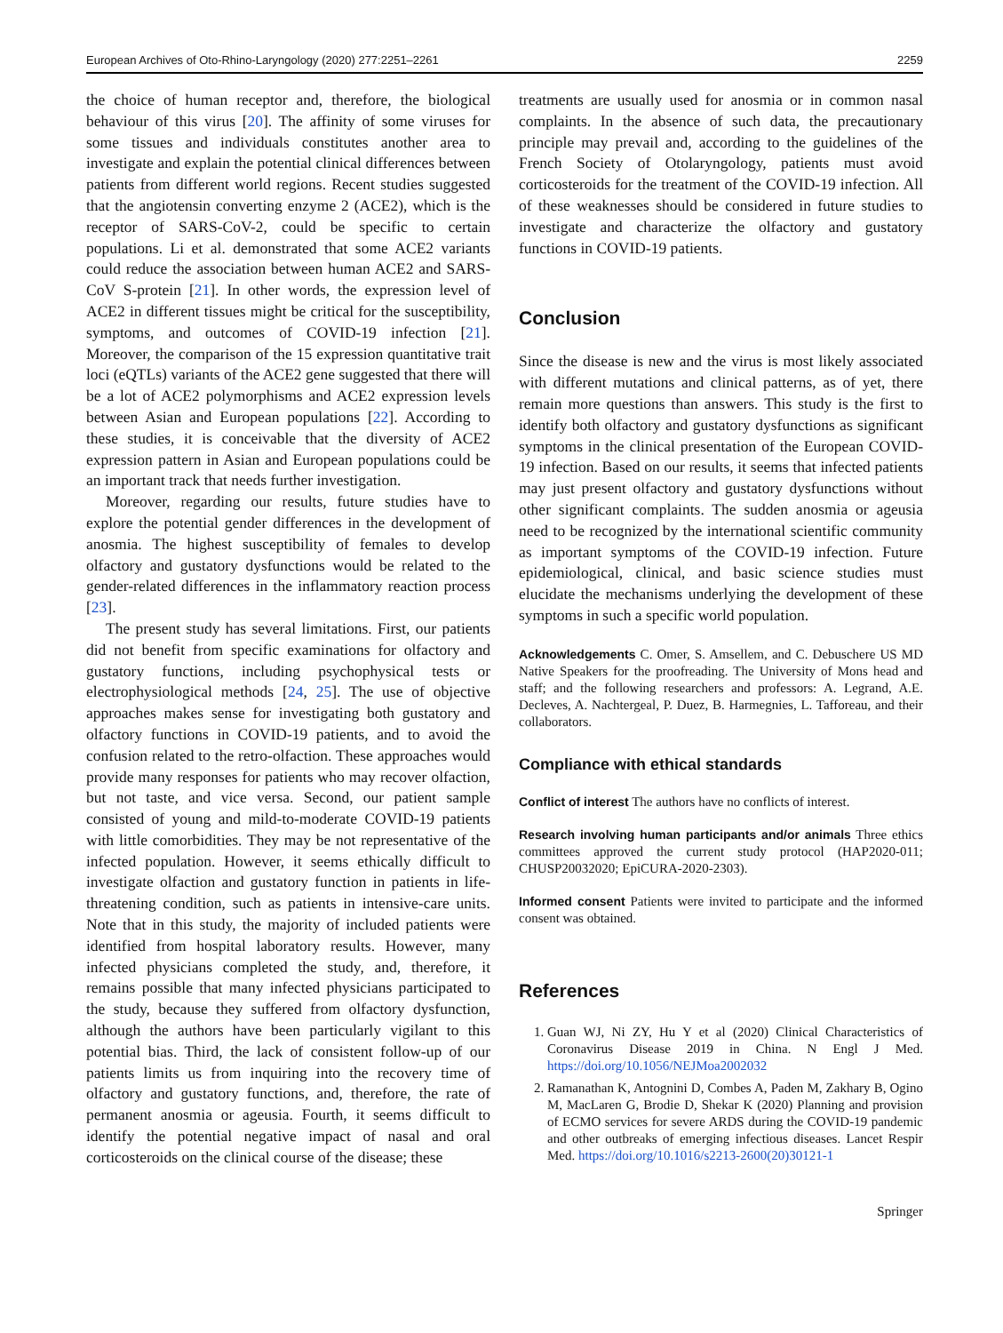European Archives of Oto-Rhino-Laryngology (2020) 277:2251–2261 2259
the choice of human receptor and, therefore, the biological behaviour of this virus [20]. The affinity of some viruses for some tissues and individuals constitutes another area to investigate and explain the potential clinical differences between patients from different world regions. Recent studies suggested that the angiotensin converting enzyme 2 (ACE2), which is the receptor of SARS-CoV-2, could be specific to certain populations. Li et al. demonstrated that some ACE2 variants could reduce the association between human ACE2 and SARS-CoV S-protein [21]. In other words, the expression level of ACE2 in different tissues might be critical for the susceptibility, symptoms, and outcomes of COVID-19 infection [21]. Moreover, the comparison of the 15 expression quantitative trait loci (eQTLs) variants of the ACE2 gene suggested that there will be a lot of ACE2 polymorphisms and ACE2 expression levels between Asian and European populations [22]. According to these studies, it is conceivable that the diversity of ACE2 expression pattern in Asian and European populations could be an important track that needs further investigation.
Moreover, regarding our results, future studies have to explore the potential gender differences in the development of anosmia. The highest susceptibility of females to develop olfactory and gustatory dysfunctions would be related to the gender-related differences in the inflammatory reaction process [23].
The present study has several limitations. First, our patients did not benefit from specific examinations for olfactory and gustatory functions, including psychophysical tests or electrophysiological methods [24, 25]. The use of objective approaches makes sense for investigating both gustatory and olfactory functions in COVID-19 patients, and to avoid the confusion related to the retro-olfaction. These approaches would provide many responses for patients who may recover olfaction, but not taste, and vice versa. Second, our patient sample consisted of young and mild-to-moderate COVID-19 patients with little comorbidities. They may be not representative of the infected population. However, it seems ethically difficult to investigate olfaction and gustatory function in patients in life-threatening condition, such as patients in intensive-care units. Note that in this study, the majority of included patients were identified from hospital laboratory results. However, many infected physicians completed the study, and, therefore, it remains possible that many infected physicians participated to the study, because they suffered from olfactory dysfunction, although the authors have been particularly vigilant to this potential bias. Third, the lack of consistent follow-up of our patients limits us from inquiring into the recovery time of olfactory and gustatory functions, and, therefore, the rate of permanent anosmia or ageusia. Fourth, it seems difficult to identify the potential negative impact of nasal and oral corticosteroids on the clinical course of the disease; these
treatments are usually used for anosmia or in common nasal complaints. In the absence of such data, the precautionary principle may prevail and, according to the guidelines of the French Society of Otolaryngology, patients must avoid corticosteroids for the treatment of the COVID-19 infection. All of these weaknesses should be considered in future studies to investigate and characterize the olfactory and gustatory functions in COVID-19 patients.
Conclusion
Since the disease is new and the virus is most likely associated with different mutations and clinical patterns, as of yet, there remain more questions than answers. This study is the first to identify both olfactory and gustatory dysfunctions as significant symptoms in the clinical presentation of the European COVID-19 infection. Based on our results, it seems that infected patients may just present olfactory and gustatory dysfunctions without other significant complaints. The sudden anosmia or ageusia need to be recognized by the international scientific community as important symptoms of the COVID-19 infection. Future epidemiological, clinical, and basic science studies must elucidate the mechanisms underlying the development of these symptoms in such a specific world population.
Acknowledgements C. Omer, S. Amsellem, and C. Debuschere US MD Native Speakers for the proofreading. The University of Mons head and staff; and the following researchers and professors: A. Legrand, A.E. Decleves, A. Nachtergeal, P. Duez, B. Harmegnies, L. Tafforeau, and their collaborators.
Compliance with ethical standards
Conflict of interest The authors have no conflicts of interest.
Research involving human participants and/or animals Three ethics committees approved the current study protocol (HAP2020-011; CHUSP20032020; EpiCURA-2020-2303).
Informed consent Patients were invited to participate and the informed consent was obtained.
References
1. Guan WJ, Ni ZY, Hu Y et al (2020) Clinical Characteristics of Coronavirus Disease 2019 in China. N Engl J Med. https://doi.org/10.1056/NEJMoa2002032
2. Ramanathan K, Antognini D, Combes A, Paden M, Zakhary B, Ogino M, MacLaren G, Brodie D, Shekar K (2020) Planning and provision of ECMO services for severe ARDS during the COVID-19 pandemic and other outbreaks of emerging infectious diseases. Lancet Respir Med. https://doi.org/10.1016/s2213-2600(20)30121-1
Springer